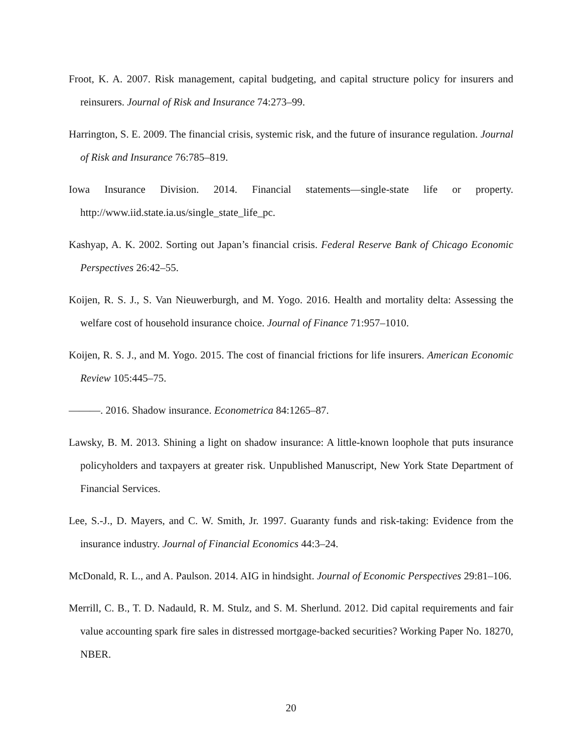Froot, K. A. 2007. Risk management, capital budgeting, and capital structure policy for insurers and reinsurers. Journal of Risk and Insurance 74:273–99.
Harrington, S. E. 2009. The financial crisis, systemic risk, and the future of insurance regulation. Journal of Risk and Insurance 76:785–819.
Iowa Insurance Division. 2014. Financial statements—single-state life or property. http://www.iid.state.ia.us/single_state_life_pc.
Kashyap, A. K. 2002. Sorting out Japan’s financial crisis. Federal Reserve Bank of Chicago Economic Perspectives 26:42–55.
Koijen, R. S. J., S. Van Nieuwerburgh, and M. Yogo. 2016. Health and mortality delta: Assessing the welfare cost of household insurance choice. Journal of Finance 71:957–1010.
Koijen, R. S. J., and M. Yogo. 2015. The cost of financial frictions for life insurers. American Economic Review 105:445–75.
———. 2016. Shadow insurance. Econometrica 84:1265–87.
Lawsky, B. M. 2013. Shining a light on shadow insurance: A little-known loophole that puts insurance policyholders and taxpayers at greater risk. Unpublished Manuscript, New York State Department of Financial Services.
Lee, S.-J., D. Mayers, and C. W. Smith, Jr. 1997. Guaranty funds and risk-taking: Evidence from the insurance industry. Journal of Financial Economics 44:3–24.
McDonald, R. L., and A. Paulson. 2014. AIG in hindsight. Journal of Economic Perspectives 29:81–106.
Merrill, C. B., T. D. Nadauld, R. M. Stulz, and S. M. Sherlund. 2012. Did capital requirements and fair value accounting spark fire sales in distressed mortgage-backed securities? Working Paper No. 18270, NBER.
20